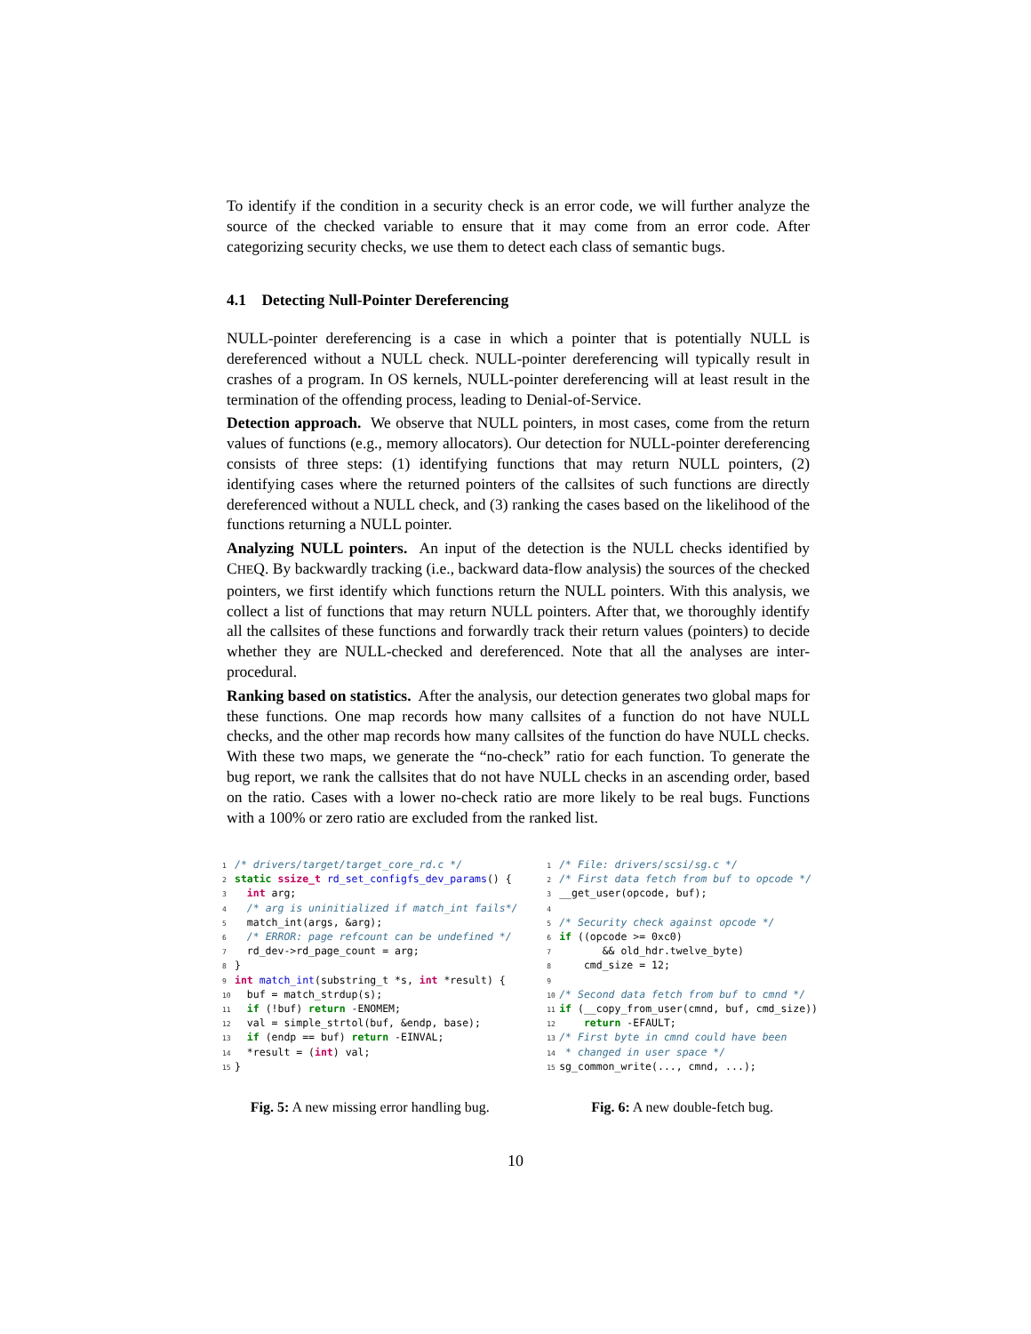To identify if the condition in a security check is an error code, we will further analyze the source of the checked variable to ensure that it may come from an error code. After categorizing security checks, we use them to detect each class of semantic bugs.
4.1 Detecting Null-Pointer Dereferencing
NULL-pointer dereferencing is a case in which a pointer that is potentially NULL is dereferenced without a NULL check. NULL-pointer dereferencing will typically result in crashes of a program. In OS kernels, NULL-pointer dereferencing will at least result in the termination of the offending process, leading to Denial-of-Service.
Detection approach. We observe that NULL pointers, in most cases, come from the return values of functions (e.g., memory allocators). Our detection for NULL-pointer dereferencing consists of three steps: (1) identifying functions that may return NULL pointers, (2) identifying cases where the returned pointers of the callsites of such functions are directly dereferenced without a NULL check, and (3) ranking the cases based on the likelihood of the functions returning a NULL pointer.
Analyzing NULL pointers. An input of the detection is the NULL checks identified by CHEQ. By backwardly tracking (i.e., backward data-flow analysis) the sources of the checked pointers, we first identify which functions return the NULL pointers. With this analysis, we collect a list of functions that may return NULL pointers. After that, we thoroughly identify all the callsites of these functions and forwardly track their return values (pointers) to decide whether they are NULL-checked and dereferenced. Note that all the analyses are inter-procedural.
Ranking based on statistics. After the analysis, our detection generates two global maps for these functions. One map records how many callsites of a function do not have NULL checks, and the other map records how many callsites of the function do have NULL checks. With these two maps, we generate the “no-check” ratio for each function. To generate the bug report, we rank the callsites that do not have NULL checks in an ascending order, based on the ratio. Cases with a lower no-check ratio are more likely to be real bugs. Functions with a 100% or zero ratio are excluded from the ranked list.
1 /* drivers/target/target_core_rd.c */ 2 static ssize_t rd_set_configfs_dev_params() { 3 int arg; 4 /* arg is uninitialized if match_int fails*/ 5 match_int(args, &arg); 6 /* ERROR: page refcount can be undefined */ 7 rd_dev->rd_page_count = arg; 8 } 9 int match_int(substring_t *s, int *result) { 10 buf = match_strdup(s); 11 if (!buf) return -ENOMEM; 12 val = simple_strtol(buf, &endp, base); 13 if (endp == buf) return -EINVAL; 14 *result = (int) val; 15 }
Fig. 5: A new missing error handling bug.
1 /* File: drivers/scsi/sg.c */ 2 /* First data fetch from buf to opcode */ 3 __get_user(opcode, buf); 4 5 /* Security check against opcode */ 6 if ((opcode >= 0xc0) 7 && old_hdr.twelve_byte) 8 cmd_size = 12; 9 10 /* Second data fetch from buf to cmnd */ 11 if (__copy_from_user(cmnd, buf, cmd_size)) 12 return -EFAULT; 13 /* First byte in cmnd could have been 14 * changed in user space */ 15 sg_common_write(..., cmnd, ...);
Fig. 6: A new double-fetch bug.
10